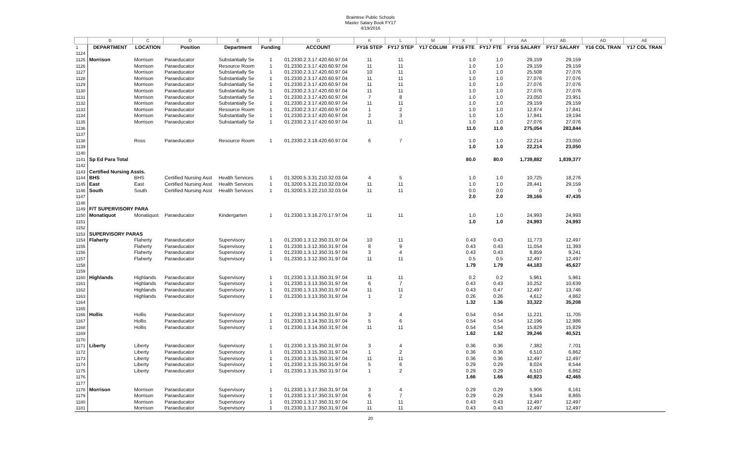Braintree Public Schools
Master Salary Book FY17
4/19/2016
| | B | C | D | E | F | G | K | L | M | X | Y | AA | AB | AD | AE |
| --- | --- | --- | --- | --- | --- | --- | --- | --- | --- | --- | --- | --- | --- | --- | --- |
| 1 | DEPARTMENT | LOCATION | Position | Department | Funding | ACCOUNT | FY16 STEP | FY17 STEP | Y17 COLUM | FY16 FTE | FY17 FTE | FY16 SALARY | FY17 SALARY | Y16 COL TRAN | Y17 COL TRAN |
| 1124 | | | | | | | | | | | | | | | |
| 1125 | Morrison | Morrison | Paraeducator | Substantially Se | 1 | 01.2330.2.3.17.420.60.97.04 | 11 | 11 | | 1.0 | 1.0 | 29,159 | 29,159 | | |
| 1126 | | Morrison | Paraeducator | Resource Room | 1 | 01.2330.2.3.17.420.60.97.04 | 11 | 11 | | 1.0 | 1.0 | 29,159 | 29,159 | | |
| 1127 | | Morrison | Paraeducator | Substantially Se | 1 | 01.2330.2.3.17.420.60.97.04 | 10 | 11 | | 1.0 | 1.0 | 25,508 | 27,076 | | |
| 1128 | | Morrison | Paraeducator | Substantially Se | 1 | 01.2330.2.3.17.420.60.97.04 | 11 | 11 | | 1.0 | 1.0 | 27,076 | 27,076 | | |
| 1129 | | Morrison | Paraeducator | Substantially Se | 1 | 01.2330.2.3.17.420.60.97.04 | 11 | 11 | | 1.0 | 1.0 | 27,076 | 27,076 | | |
| 1130 | | Morrison | Paraeducator | Substantially Se | 1 | 01.2330.2.3.17.420.60.97.04 | 11 | 11 | | 1.0 | 1.0 | 27,076 | 27,076 | | |
| 1131 | | Morrison | Paraeducator | Substantially Se | 1 | 01.2330.2.3.17.420.60.97.04 | 7 | 8 | | 1.0 | 1.0 | 23,050 | 23,951 | | |
| 1132 | | Morrison | Paraeducator | Substantially Se | 1 | 01.2330.2.3.17.420.60.97.04 | 11 | 11 | | 1.0 | 1.0 | 29,159 | 29,159 | | |
| 1133 | | Morrison | Paraeducator | Resource Room | 1 | 01.2330.2.3.17.420.60.97.04 | 1 | 2 | | 1.0 | 1.0 | 12,874 | 17,841 | | |
| 1134 | | Morrison | Paraeducator | Substantially Se | 1 | 01.2330.2.3.17.420.60.97.04 | 2 | 3 | | 1.0 | 1.0 | 17,841 | 19,194 | | |
| 1135 | | Morrison | Paraeducator | Substantially Se | 1 | 01.2330.2.3.17.420.60.97.04 | 11 | 11 | | 1.0 | 1.0 | 27,076 | 27,076 | | |
| 1136 | | | | | | | | | | 11.0 | 11.0 | 275,054 | 283,844 | | |
| 1137 | | | | | | | | | | | | | | | |
| 1138 | | Ross | Paraeducator | Resource Room | 1 | 01.2330.2.3.18.420.60.97.04 | 6 | 7 | | 1.0 | 1.0 | 22,214 | 23,050 | | |
| 1139 | | | | | | | | | | 1.0 | 1.0 | 22,214 | 23,050 | | |
| 1140 | | | | | | | | | | | | | | | |
| 1141 | Sp Ed Para Total | | | | | | | | | 80.0 | 80.0 | 1,739,882 | 1,839,377 | | |
| 1142 | | | | | | | | | | | | | | | |
| 1143 | Certified Nursing Assts. | | | | | | | | | | | | | | |
| 1144 | BHS | BHS | Certified Nursing Asst | Health Services | 1 | 01.3200.5.3.31.210.32.03.04 | 4 | 5 | | 1.0 | 1.0 | 10,725 | 18,276 | | |
| 1145 | East | East | Certified Nursing Asst | Health Services | 1 | 01.3200.5.3.21.210.32.03.04 | 11 | 11 | | 1.0 | 1.0 | 28,441 | 29,159 | | |
| 1146 | South | South | Certified Nursing Asst | Health Services | 1 | 01.3200.5.3.22.210.32.03.04 | 11 | 11 | | 0.0 | 0.0 | 0 | 0 | | |
| 1147 | | | | | | | | | | 2.0 | 2.0 | 39,166 | 47,435 | | |
| 1148 | | | | | | | | | | | | | | | |
| 1149 | F/T SUPERVISORY PARA | | | | | | | | | | | | | | |
| 1150 | Monatiquot | Monatiquot | Paraeducator | Kindergarten | 1 | 01.2330.1.3.16.270.17.97.04 | 11 | 11 | | 1.0 | 1.0 | 24,993 | 24,993 | | |
| 1151 | | | | | | | | | | 1.0 | 1.0 | 24,993 | 24,993 | | |
| 1152 | | | | | | | | | | | | | | | |
| 1153 | SUPERVISORY PARAS | | | | | | | | | | | | | | |
| 1154 | Flaherty | Flaherty | Paraeducator | Supervisory | 1 | 01.2330.1.3.12.350.31.97.04 | 10 | 11 | | 0.43 | 0.43 | 11,773 | 12,497 | | |
| 1155 | | Flaherty | Paraeducator | Supervisory | 1 | 01.2330.1.3.12.350.31.97.04 | 8 | 9 | | 0.43 | 0.43 | 11,054 | 11,393 | | |
| 1156 | | Flaherty | Paraeducator | Supervisory | 1 | 01.2330.1.3.12.350.31.97.04 | 3 | 4 | | 0.43 | 0.43 | 8,859 | 9,241 | | |
| 1157 | | Flaherty | Paraeducator | Supervisory | 1 | 01.2330.1.3.12.350.31.97.04 | 11 | 11 | | 0.5 | 0.5 | 12,497 | 12,497 | | |
| 1158 | | | | | | | | | | 1.79 | 1.79 | 44,183 | 45,627 | | |
| 1159 | | | | | | | | | | | | | | | |
| 1160 | Highlands | Highlands | Paraeducator | Supervisory | 1 | 01.2330.1.3.13.350.31.97.04 | 11 | 11 | | 0.2 | 0.2 | 5,961 | 5,961 | | |
| 1161 | | Highlands | Paraeducator | Supervisory | 1 | 01.2330.1.3.13.350.31.97.04 | 6 | 7 | | 0.43 | 0.43 | 10,252 | 10,639 | | |
| 1162 | | Highlands | Paraeducator | Supervisory | 1 | 01.2330.1.3.13.350.31.97.04 | 11 | 11 | | 0.43 | 0.47 | 12,497 | 13,746 | | |
| 1163 | | Highlands | Paraeducator | Supervisory | 1 | 01.2330.1.3.13.350.31.97.04 | 1 | 2 | | 0.26 | 0.26 | 4,612 | 4,862 | | |
| 1164 | | | | | | | | | | 1.32 | 1.36 | 33,322 | 35,208 | | |
| 1165 | | | | | | | | | | | | | | | |
| 1166 | Hollis | Hollis | Paraeducator | Supervisory | 1 | 01.2330.1.3.14.350.31.97.04 | 3 | 4 | | 0.54 | 0.54 | 11,221 | 11,705 | | |
| 1167 | | Hollis | Paraeducator | Supervisory | 1 | 01.2330.1.3.14.350.31.97.04 | 5 | 6 | | 0.54 | 0.54 | 12,196 | 12,986 | | |
| 1168 | | Hollis | Paraeducator | Supervisory | 1 | 01.2330.1.3.14.350.31.97.04 | 11 | 11 | | 0.54 | 0.54 | 15,829 | 15,829 | | |
| 1169 | | | | | | | | | | 1.62 | 1.62 | 39,246 | 40,521 | | |
| 1170 | | | | | | | | | | | | | | | |
| 1171 | Liberty | Liberty | Paraeducator | Supervisory | 1 | 01.2330.1.3.15.350.31.97.04 | 3 | 4 | | 0.36 | 0.36 | 7,382 | 7,701 | | |
| 1172 | | Liberty | Paraeducator | Supervisory | 1 | 01.2330.1.3.15.350.31.97.04 | 1 | 2 | | 0.36 | 0.36 | 6,510 | 6,862 | | |
| 1173 | | Liberty | Paraeducator | Supervisory | 1 | 01.2330.1.3.15.350.31.97.04 | 11 | 11 | | 0.36 | 0.36 | 12,497 | 12,497 | | |
| 1174 | | Liberty | Paraeducator | Supervisory | 1 | 01.2330.1.3.15.350.31.97.04 | 5 | 6 | | 0.29 | 0.29 | 8,024 | 8,544 | | |
| 1175 | | Liberty | Paraeducator | Supervisory | 1 | 01.2330.1.3.15.350.31.97.04 | 1 | 2 | | 0.29 | 0.29 | 6,510 | 6,862 | | |
| 1176 | | | | | | | | | | 1.66 | 1.66 | 40,923 | 42,465 | | |
| 1177 | | | | | | | | | | | | | | | |
| 1178 | Morrison | Morrison | Paraeducator | Supervisory | 1 | 01.2330.1.3.17.350.31.97.04 | 3 | 4 | | 0.29 | 0.29 | 5,906 | 6,161 | | |
| 1179 | | Morrison | Paraeducator | Supervisory | 1 | 01.2330.1.3.17.350.31.97.04 | 6 | 7 | | 0.29 | 0.29 | 8,544 | 8,865 | | |
| 1180 | | Morrison | Paraeducator | Supervisory | 1 | 01.2330.1.3.17.350.31.97.04 | 11 | 11 | | 0.43 | 0.43 | 12,497 | 12,497 | | |
| 1181 | | Morrison | Paraeducator | Supervisory | 1 | 01.2330.1.3.17.350.31.97.04 | 11 | 11 | | 0.43 | 0.43 | 12,497 | 12,497 | | |
20